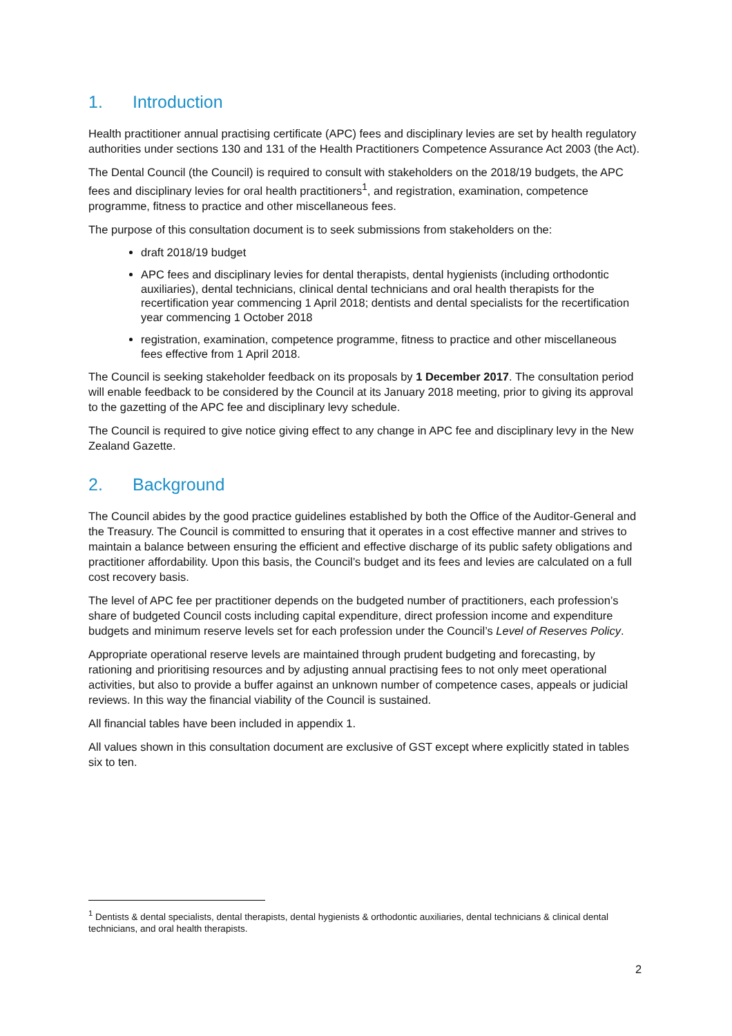1. Introduction
Health practitioner annual practising certificate (APC) fees and disciplinary levies are set by health regulatory authorities under sections 130 and 131 of the Health Practitioners Competence Assurance Act 2003 (the Act).
The Dental Council (the Council) is required to consult with stakeholders on the 2018/19 budgets, the APC fees and disciplinary levies for oral health practitioners<sup>1</sup>, and registration, examination, competence programme, fitness to practice and other miscellaneous fees.
The purpose of this consultation document is to seek submissions from stakeholders on the:
draft 2018/19 budget
APC fees and disciplinary levies for dental therapists, dental hygienists (including orthodontic auxiliaries), dental technicians, clinical dental technicians and oral health therapists for the recertification year commencing 1 April 2018; dentists and dental specialists for the recertification year commencing 1 October 2018
registration, examination, competence programme, fitness to practice and other miscellaneous fees effective from 1 April 2018.
The Council is seeking stakeholder feedback on its proposals by 1 December 2017. The consultation period will enable feedback to be considered by the Council at its January 2018 meeting, prior to giving its approval to the gazetting of the APC fee and disciplinary levy schedule.
The Council is required to give notice giving effect to any change in APC fee and disciplinary levy in the New Zealand Gazette.
2. Background
The Council abides by the good practice guidelines established by both the Office of the Auditor-General and the Treasury. The Council is committed to ensuring that it operates in a cost effective manner and strives to maintain a balance between ensuring the efficient and effective discharge of its public safety obligations and practitioner affordability. Upon this basis, the Council’s budget and its fees and levies are calculated on a full cost recovery basis.
The level of APC fee per practitioner depends on the budgeted number of practitioners, each profession’s share of budgeted Council costs including capital expenditure, direct profession income and expenditure budgets and minimum reserve levels set for each profession under the Council’s Level of Reserves Policy.
Appropriate operational reserve levels are maintained through prudent budgeting and forecasting, by rationing and prioritising resources and by adjusting annual practising fees to not only meet operational activities, but also to provide a buffer against an unknown number of competence cases, appeals or judicial reviews. In this way the financial viability of the Council is sustained.
All financial tables have been included in appendix 1.
All values shown in this consultation document are exclusive of GST except where explicitly stated in tables six to ten.
<sup>1</sup> Dentists & dental specialists, dental therapists, dental hygienists & orthodontic auxiliaries, dental technicians & clinical dental technicians, and oral health therapists.
2